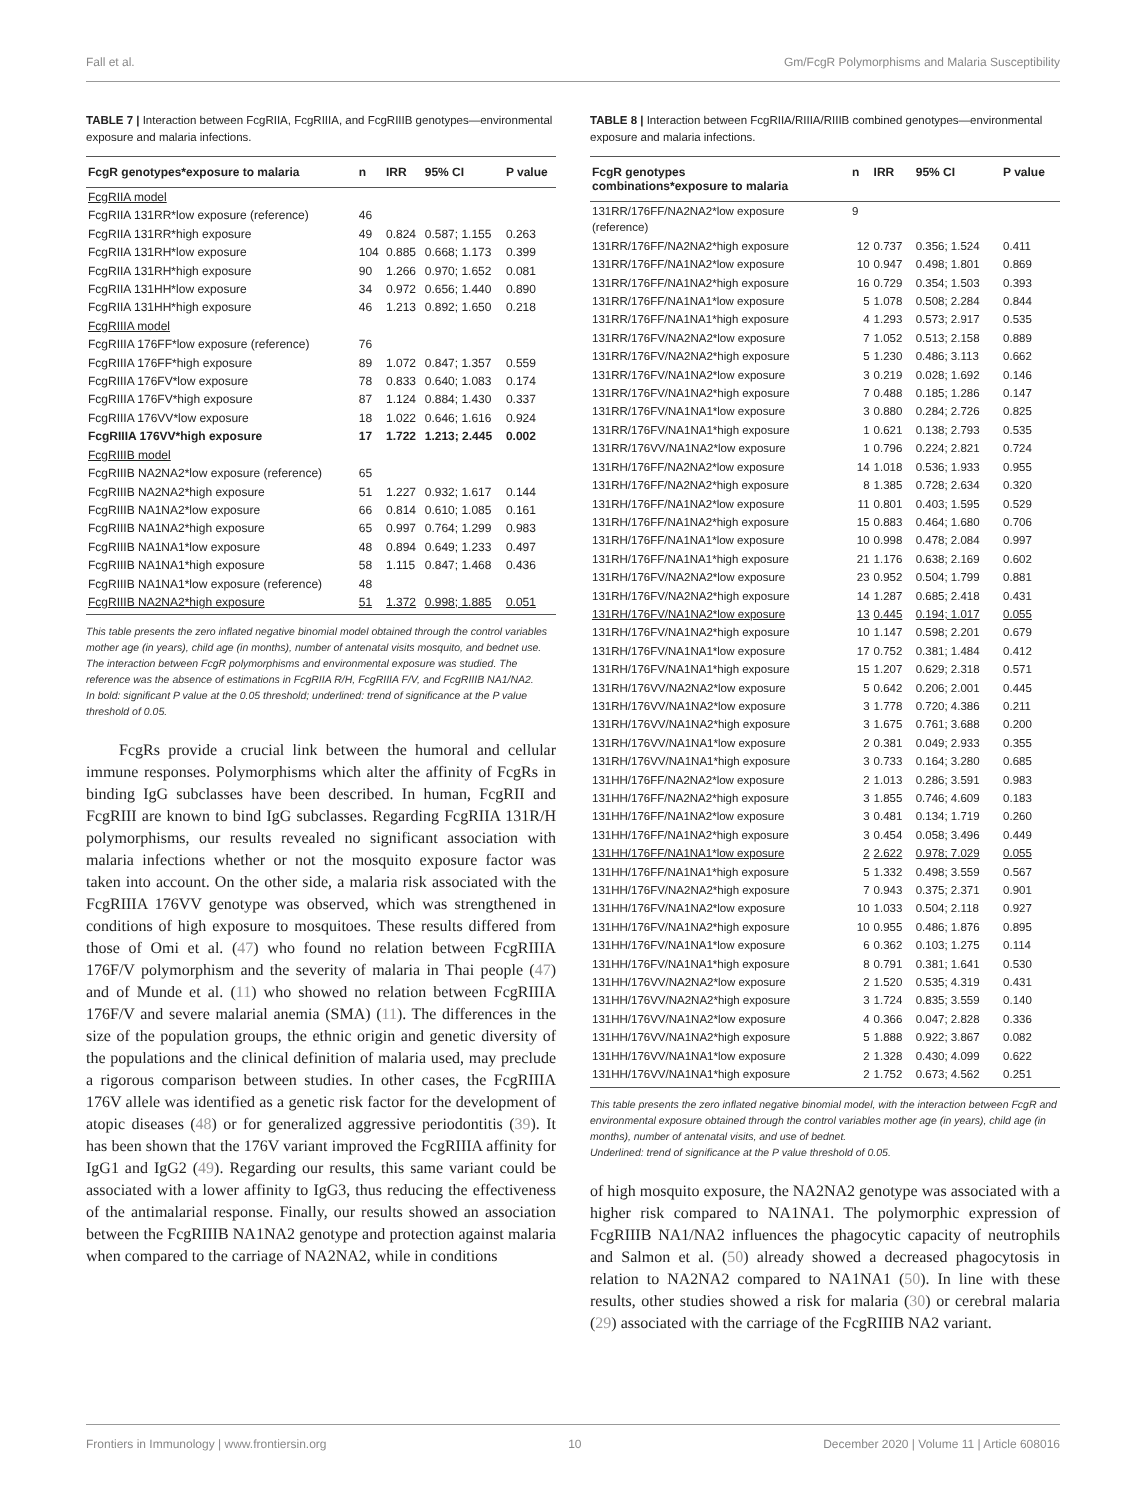Fall et al. Gm/FcgR Polymorphisms and Malaria Susceptibility
TABLE 7 | Interaction between FcgRIIA, FcgRIIIA, and FcgRIIIB genotypes—environmental exposure and malaria infections.
| FcgR genotypes*exposure to malaria | n | IRR | 95% CI | P value |
| --- | --- | --- | --- | --- |
| FcgRIIA model | | | | |
| FcgRIIA 131RR*low exposure (reference) | 46 | | | |
| FcgRIIA 131RR*high exposure | 49 | 0.824 | 0.587; 1.155 | 0.263 |
| FcgRIIA 131RH*low exposure | 104 | 0.885 | 0.668; 1.173 | 0.399 |
| FcgRIIA 131RH*high exposure | 90 | 1.266 | 0.970; 1.652 | 0.081 |
| FcgRIIA 131HH*low exposure | 34 | 0.972 | 0.656; 1.440 | 0.890 |
| FcgRIIA 131HH*high exposure | 46 | 1.213 | 0.892; 1.650 | 0.218 |
| FcgRIIIA model | | | | |
| FcgRIIIA 176FF*low exposure (reference) | 76 | | | |
| FcgRIIIA 176FF*high exposure | 89 | 1.072 | 0.847; 1.357 | 0.559 |
| FcgRIIIA 176FV*low exposure | 78 | 0.833 | 0.640; 1.083 | 0.174 |
| FcgRIIIA 176FV*high exposure | 87 | 1.124 | 0.884; 1.430 | 0.337 |
| FcgRIIIA 176VV*low exposure | 18 | 1.022 | 0.646; 1.616 | 0.924 |
| FcgRIIIA 176VV*high exposure | 17 | 1.722 | 1.213; 2.445 | 0.002 |
| FcgRIIIB model | | | | |
| FcgRIIIB NA2NA2*low exposure (reference) | 65 | | | |
| FcgRIIIB NA2NA2*high exposure | 51 | 1.227 | 0.932; 1.617 | 0.144 |
| FcgRIIIB NA1NA2*low exposure | 66 | 0.814 | 0.610; 1.085 | 0.161 |
| FcgRIIIB NA1NA2*high exposure | 65 | 0.997 | 0.764; 1.299 | 0.983 |
| FcgRIIIB NA1NA1*low exposure | 48 | 0.894 | 0.649; 1.233 | 0.497 |
| FcgRIIIB NA1NA1*high exposure | 58 | 1.115 | 0.847; 1.468 | 0.436 |
| FcgRIIIB NA1NA1*low exposure (reference) | 48 | | | |
| FcgRIIIB NA2NA2*high exposure | 51 | 1.372 | 0.998; 1.885 | 0.051 |
This table presents the zero inflated negative binomial model obtained through the control variables mother age (in years), child age (in months), number of antenatal visits mosquito, and bednet use. The interaction between FcgR polymorphisms and environmental exposure was studied. The reference was the absence of estimations in FcgRIIA R/H, FcgRIIIA F/V, and FcgRIIIB NA1/NA2.
In bold: significant P value at the 0.05 threshold; underlined: trend of significance at the P value threshold of 0.05.
FcgRs provide a crucial link between the humoral and cellular immune responses. Polymorphisms which alter the affinity of FcgRs in binding IgG subclasses have been described. In human, FcgRII and FcgRIII are known to bind IgG subclasses. Regarding FcgRIIA 131R/H polymorphisms, our results revealed no significant association with malaria infections whether or not the mosquito exposure factor was taken into account. On the other side, a malaria risk associated with the FcgRIIIA 176VV genotype was observed, which was strengthened in conditions of high exposure to mosquitoes. These results differed from those of Omi et al. (47) who found no relation between FcgRIIIA 176F/V polymorphism and the severity of malaria in Thai people (47) and of Munde et al. (11) who showed no relation between FcgRIIIA 176F/V and severe malarial anemia (SMA) (11). The differences in the size of the population groups, the ethnic origin and genetic diversity of the populations and the clinical definition of malaria used, may preclude a rigorous comparison between studies. In other cases, the FcgRIIIA 176V allele was identified as a genetic risk factor for the development of atopic diseases (48) or for generalized aggressive periodontitis (39). It has been shown that the 176V variant improved the FcgRIIIA affinity for IgG1 and IgG2 (49). Regarding our results, this same variant could be associated with a lower affinity to IgG3, thus reducing the effectiveness of the antimalarial response. Finally, our results showed an association between the FcgRIIIB NA1NA2 genotype and protection against malaria when compared to the carriage of NA2NA2, while in conditions
TABLE 8 | Interaction between FcgRIIA/RIIIA/RIIIB combined genotypes—environmental exposure and malaria infections.
| FcgR genotypes combinations*exposure to malaria | n | IRR | 95% CI | P value |
| --- | --- | --- | --- | --- |
| 131RR/176FF/NA2NA2*low exposure (reference) | 9 | | | |
| 131RR/176FF/NA2NA2*high exposure | 12 | 0.737 | 0.356; 1.524 | 0.411 |
| 131RR/176FF/NA1NA2*low exposure | 10 | 0.947 | 0.498; 1.801 | 0.869 |
| 131RR/176FF/NA1NA2*high exposure | 16 | 0.729 | 0.354; 1.503 | 0.393 |
| 131RR/176FF/NA1NA1*low exposure | 5 | 1.078 | 0.508; 2.284 | 0.844 |
| 131RR/176FF/NA1NA1*high exposure | 4 | 1.293 | 0.573; 2.917 | 0.535 |
| 131RR/176FV/NA2NA2*low exposure | 7 | 1.052 | 0.513; 2.158 | 0.889 |
| 131RR/176FV/NA2NA2*high exposure | 5 | 1.230 | 0.486; 3.113 | 0.662 |
| 131RR/176FV/NA1NA2*low exposure | 3 | 0.219 | 0.028; 1.692 | 0.146 |
| 131RR/176FV/NA1NA2*high exposure | 7 | 0.488 | 0.185; 1.286 | 0.147 |
| 131RR/176FV/NA1NA1*low exposure | 3 | 0.880 | 0.284; 2.726 | 0.825 |
| 131RR/176FV/NA1NA1*high exposure | 1 | 0.621 | 0.138; 2.793 | 0.535 |
| 131RR/176VV/NA1NA2*low exposure | 1 | 0.796 | 0.224; 2.821 | 0.724 |
| 131RH/176FF/NA2NA2*low exposure | 14 | 1.018 | 0.536; 1.933 | 0.955 |
| 131RH/176FF/NA2NA2*high exposure | 8 | 1.385 | 0.728; 2.634 | 0.320 |
| 131RH/176FF/NA1NA2*low exposure | 11 | 0.801 | 0.403; 1.595 | 0.529 |
| 131RH/176FF/NA1NA2*high exposure | 15 | 0.883 | 0.464; 1.680 | 0.706 |
| 131RH/176FF/NA1NA1*low exposure | 10 | 0.998 | 0.478; 2.084 | 0.997 |
| 131RH/176FF/NA1NA1*high exposure | 21 | 1.176 | 0.638; 2.169 | 0.602 |
| 131RH/176FV/NA2NA2*low exposure | 23 | 0.952 | 0.504; 1.799 | 0.881 |
| 131RH/176FV/NA2NA2*high exposure | 14 | 1.287 | 0.685; 2.418 | 0.431 |
| 131RH/176FV/NA1NA2*low exposure | 13 | 0.445 | 0.194; 1.017 | 0.055 |
| 131RH/176FV/NA1NA2*high exposure | 10 | 1.147 | 0.598; 2.201 | 0.679 |
| 131RH/176FV/NA1NA1*low exposure | 17 | 0.752 | 0.381; 1.484 | 0.412 |
| 131RH/176FV/NA1NA1*high exposure | 15 | 1.207 | 0.629; 2.318 | 0.571 |
| 131RH/176VV/NA2NA2*low exposure | 5 | 0.642 | 0.206; 2.001 | 0.445 |
| 131RH/176VV/NA1NA2*low exposure | 3 | 1.778 | 0.720; 4.386 | 0.211 |
| 131RH/176VV/NA1NA2*high exposure | 3 | 1.675 | 0.761; 3.688 | 0.200 |
| 131RH/176VV/NA1NA1*low exposure | 2 | 0.381 | 0.049; 2.933 | 0.355 |
| 131RH/176VV/NA1NA1*high exposure | 3 | 0.733 | 0.164; 3.280 | 0.685 |
| 131HH/176FF/NA2NA2*low exposure | 2 | 1.013 | 0.286; 3.591 | 0.983 |
| 131HH/176FF/NA2NA2*high exposure | 3 | 1.855 | 0.746; 4.609 | 0.183 |
| 131HH/176FF/NA1NA2*low exposure | 3 | 0.481 | 0.134; 1.719 | 0.260 |
| 131HH/176FF/NA1NA2*high exposure | 3 | 0.454 | 0.058; 3.496 | 0.449 |
| 131HH/176FF/NA1NA1*low exposure | 2 | 2.622 | 0.978; 7.029 | 0.055 |
| 131HH/176FF/NA1NA1*high exposure | 5 | 1.332 | 0.498; 3.559 | 0.567 |
| 131HH/176FV/NA2NA2*high exposure | 7 | 0.943 | 0.375; 2.371 | 0.901 |
| 131HH/176FV/NA1NA2*low exposure | 10 | 1.033 | 0.504; 2.118 | 0.927 |
| 131HH/176FV/NA1NA2*high exposure | 10 | 0.955 | 0.486; 1.876 | 0.895 |
| 131HH/176FV/NA1NA1*low exposure | 6 | 0.362 | 0.103; 1.275 | 0.114 |
| 131HH/176FV/NA1NA1*high exposure | 8 | 0.791 | 0.381; 1.641 | 0.530 |
| 131HH/176VV/NA2NA2*low exposure | 2 | 1.520 | 0.535; 4.319 | 0.431 |
| 131HH/176VV/NA2NA2*high exposure | 3 | 1.724 | 0.835; 3.559 | 0.140 |
| 131HH/176VV/NA1NA2*low exposure | 4 | 0.366 | 0.047; 2.828 | 0.336 |
| 131HH/176VV/NA1NA2*high exposure | 5 | 1.888 | 0.922; 3.867 | 0.082 |
| 131HH/176VV/NA1NA1*low exposure | 2 | 1.328 | 0.430; 4.099 | 0.622 |
| 131HH/176VV/NA1NA1*high exposure | 2 | 1.752 | 0.673; 4.562 | 0.251 |
This table presents the zero inflated negative binomial model, with the interaction between FcgR and environmental exposure obtained through the control variables mother age (in years), child age (in months), number of antenatal visits, and use of bednet.
Underlined: trend of significance at the P value threshold of 0.05.
of high mosquito exposure, the NA2NA2 genotype was associated with a higher risk compared to NA1NA1. The polymorphic expression of FcgRIIIB NA1/NA2 influences the phagocytic capacity of neutrophils and Salmon et al. (50) already showed a decreased phagocytosis in relation to NA2NA2 compared to NA1NA1 (50). In line with these results, other studies showed a risk for malaria (30) or cerebral malaria (29) associated with the carriage of the FcgRIIIB NA2 variant.
Frontiers in Immunology | www.frontiersin.org 10 December 2020 | Volume 11 | Article 608016